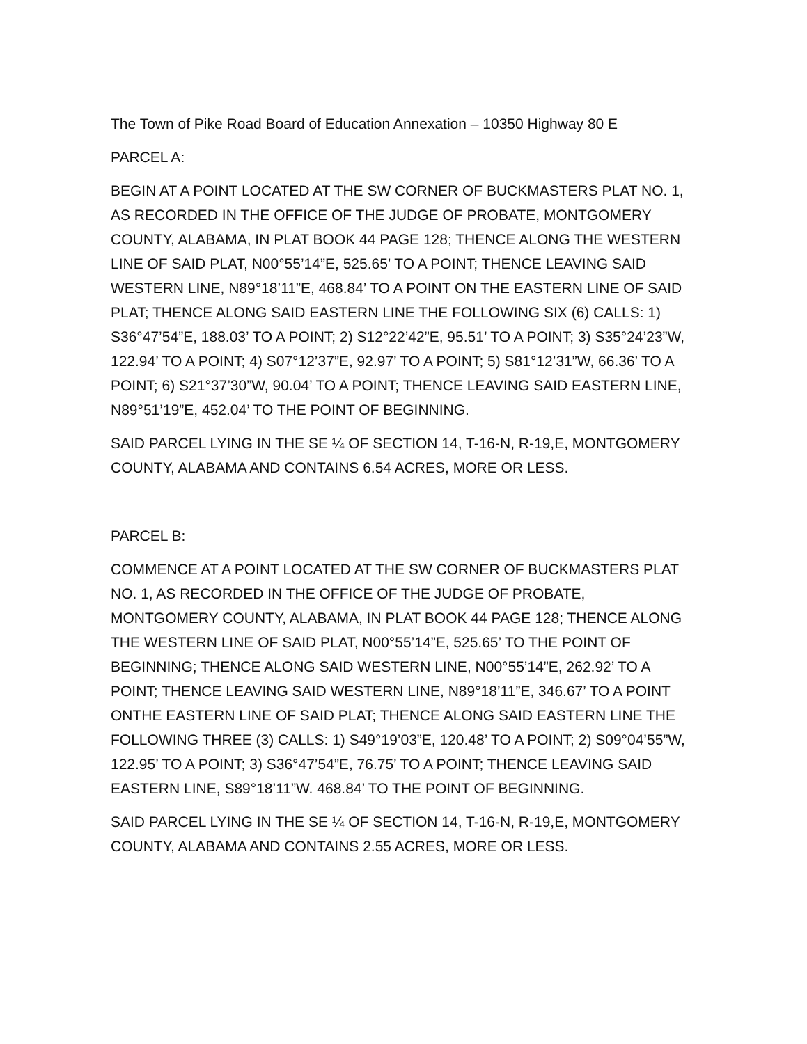The Town of Pike Road Board of Education Annexation – 10350 Highway 80 E
PARCEL A:
BEGIN AT A POINT LOCATED AT THE SW CORNER OF BUCKMASTERS PLAT NO. 1, AS RECORDED IN THE OFFICE OF THE JUDGE OF PROBATE, MONTGOMERY COUNTY, ALABAMA, IN PLAT BOOK 44 PAGE 128; THENCE ALONG THE WESTERN LINE OF SAID PLAT, N00°55’14”E, 525.65’ TO A POINT; THENCE LEAVING SAID WESTERN LINE, N89°18’11”E, 468.84’ TO A POINT ON THE EASTERN LINE OF SAID PLAT; THENCE ALONG SAID EASTERN LINE THE FOLLOWING SIX (6) CALLS: 1) S36°47’54”E, 188.03’ TO A POINT; 2) S12°22’42”E, 95.51’ TO A POINT; 3) S35°24’23”W, 122.94’ TO A POINT; 4) S07°12’37”E, 92.97’ TO A POINT; 5) S81°12’31”W, 66.36’ TO A POINT; 6) S21°37’30”W, 90.04’ TO A POINT; THENCE LEAVING SAID EASTERN LINE, N89°51’19”E, 452.04’ TO THE POINT OF BEGINNING.
SAID PARCEL LYING IN THE SE ¼ OF SECTION 14, T-16-N, R-19,E, MONTGOMERY COUNTY, ALABAMA AND CONTAINS 6.54 ACRES, MORE OR LESS.
PARCEL B:
COMMENCE AT A POINT LOCATED AT THE SW CORNER OF BUCKMASTERS PLAT NO. 1, AS RECORDED IN THE OFFICE OF THE JUDGE OF PROBATE, MONTGOMERY COUNTY, ALABAMA, IN PLAT BOOK 44 PAGE 128; THENCE ALONG THE WESTERN LINE OF SAID PLAT, N00°55’14”E, 525.65’ TO THE POINT OF BEGINNING; THENCE ALONG SAID WESTERN LINE, N00°55’14”E, 262.92’ TO A POINT; THENCE LEAVING SAID WESTERN LINE, N89°18’11”E, 346.67’ TO A POINT ONTHE EASTERN LINE OF SAID PLAT; THENCE ALONG SAID EASTERN LINE THE FOLLOWING THREE (3) CALLS: 1) S49°19’03”E, 120.48’ TO A POINT; 2) S09°04’55”W, 122.95’ TO A POINT; 3) S36°47’54”E, 76.75’ TO A POINT; THENCE LEAVING SAID EASTERN LINE, S89°18’11”W. 468.84’ TO THE POINT OF BEGINNING.
SAID PARCEL LYING IN THE SE ¼ OF SECTION 14, T-16-N, R-19,E, MONTGOMERY COUNTY, ALABAMA AND CONTAINS 2.55 ACRES, MORE OR LESS.